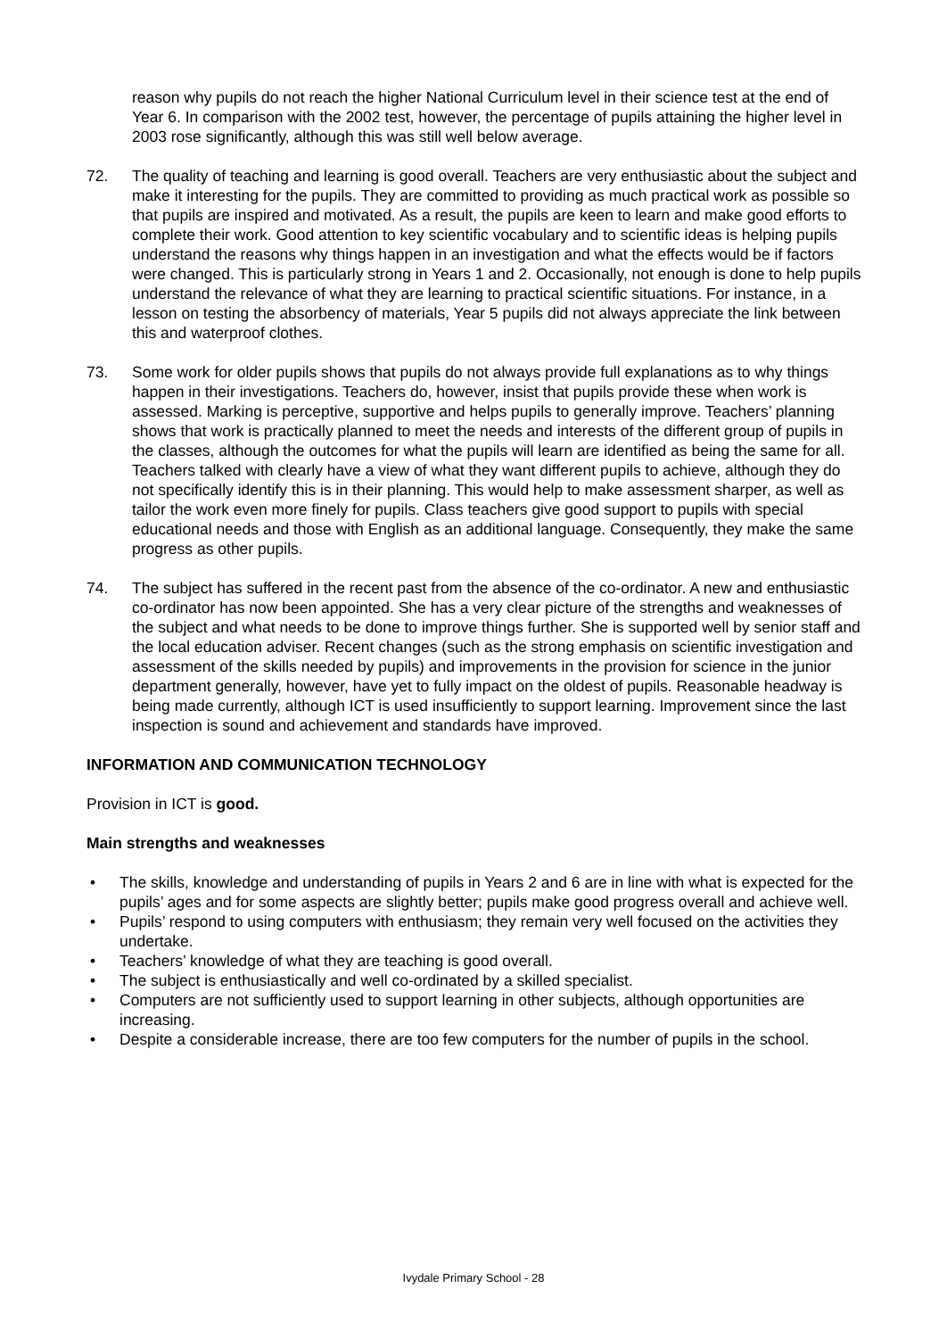reason why pupils do not reach the higher National Curriculum level in their science test at the end of Year 6. In comparison with the 2002 test, however, the percentage of pupils attaining the higher level in 2003 rose significantly, although this was still well below average.
72. The quality of teaching and learning is good overall. Teachers are very enthusiastic about the subject and make it interesting for the pupils. They are committed to providing as much practical work as possible so that pupils are inspired and motivated. As a result, the pupils are keen to learn and make good efforts to complete their work. Good attention to key scientific vocabulary and to scientific ideas is helping pupils understand the reasons why things happen in an investigation and what the effects would be if factors were changed. This is particularly strong in Years 1 and 2. Occasionally, not enough is done to help pupils understand the relevance of what they are learning to practical scientific situations. For instance, in a lesson on testing the absorbency of materials, Year 5 pupils did not always appreciate the link between this and waterproof clothes.
73. Some work for older pupils shows that pupils do not always provide full explanations as to why things happen in their investigations. Teachers do, however, insist that pupils provide these when work is assessed. Marking is perceptive, supportive and helps pupils to generally improve. Teachers’ planning shows that work is practically planned to meet the needs and interests of the different group of pupils in the classes, although the outcomes for what the pupils will learn are identified as being the same for all. Teachers talked with clearly have a view of what they want different pupils to achieve, although they do not specifically identify this is in their planning. This would help to make assessment sharper, as well as tailor the work even more finely for pupils. Class teachers give good support to pupils with special educational needs and those with English as an additional language. Consequently, they make the same progress as other pupils.
74. The subject has suffered in the recent past from the absence of the co-ordinator. A new and enthusiastic co-ordinator has now been appointed. She has a very clear picture of the strengths and weaknesses of the subject and what needs to be done to improve things further. She is supported well by senior staff and the local education adviser. Recent changes (such as the strong emphasis on scientific investigation and assessment of the skills needed by pupils) and improvements in the provision for science in the junior department generally, however, have yet to fully impact on the oldest of pupils. Reasonable headway is being made currently, although ICT is used insufficiently to support learning. Improvement since the last inspection is sound and achievement and standards have improved.
INFORMATION AND COMMUNICATION TECHNOLOGY
Provision in ICT is good.
Main strengths and weaknesses
• The skills, knowledge and understanding of pupils in Years 2 and 6 are in line with what is expected for the pupils’ ages and for some aspects are slightly better; pupils make good progress overall and achieve well.
• Pupils’ respond to using computers with enthusiasm; they remain very well focused on the activities they undertake.
• Teachers’ knowledge of what they are teaching is good overall.
• The subject is enthusiastically and well co-ordinated by a skilled specialist.
• Computers are not sufficiently used to support learning in other subjects, although opportunities are increasing.
• Despite a considerable increase, there are too few computers for the number of pupils in the school.
Ivydale Primary School - 28